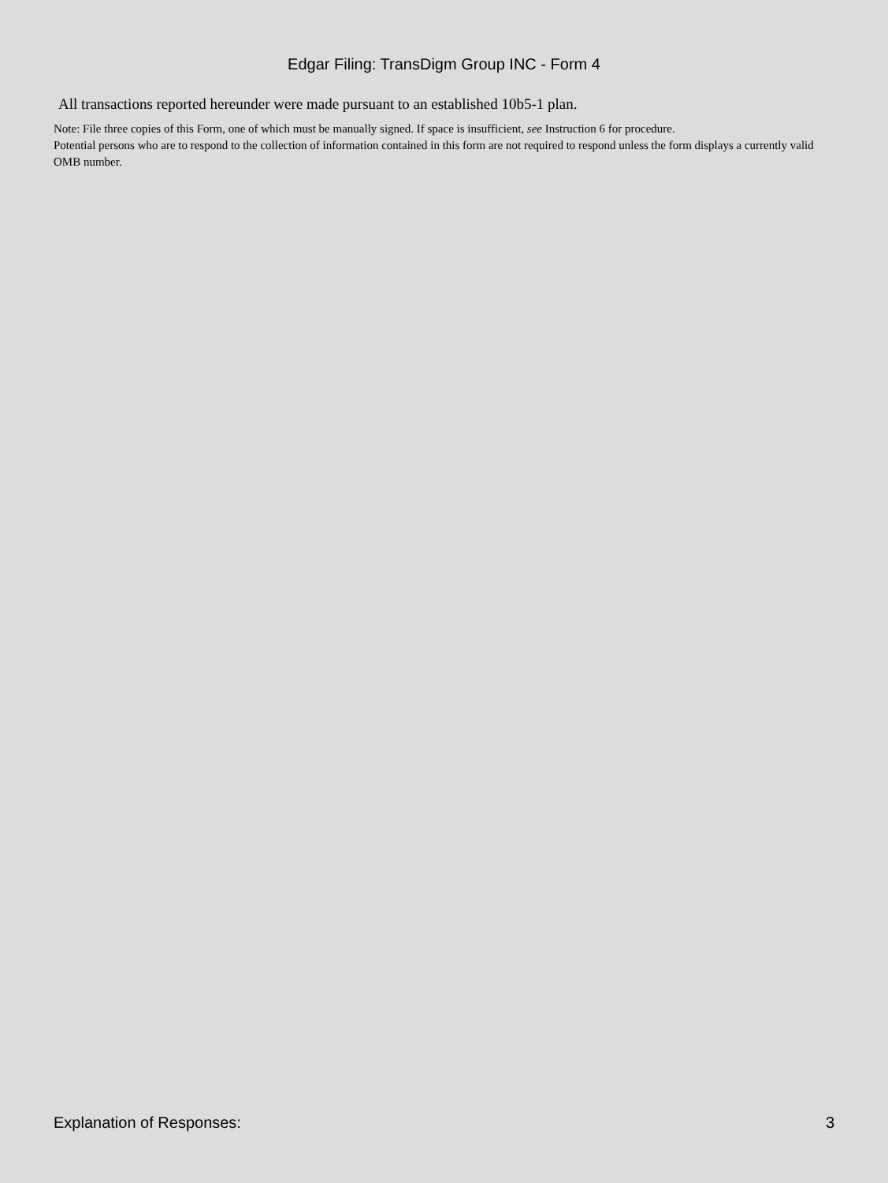Edgar Filing: TransDigm Group INC - Form 4
All transactions reported hereunder were made pursuant to an established 10b5-1 plan.
Note: File three copies of this Form, one of which must be manually signed. If space is insufficient, see Instruction 6 for procedure.
Potential persons who are to respond to the collection of information contained in this form are not required to respond unless the form displays a currently valid OMB number.
Explanation of Responses: 3